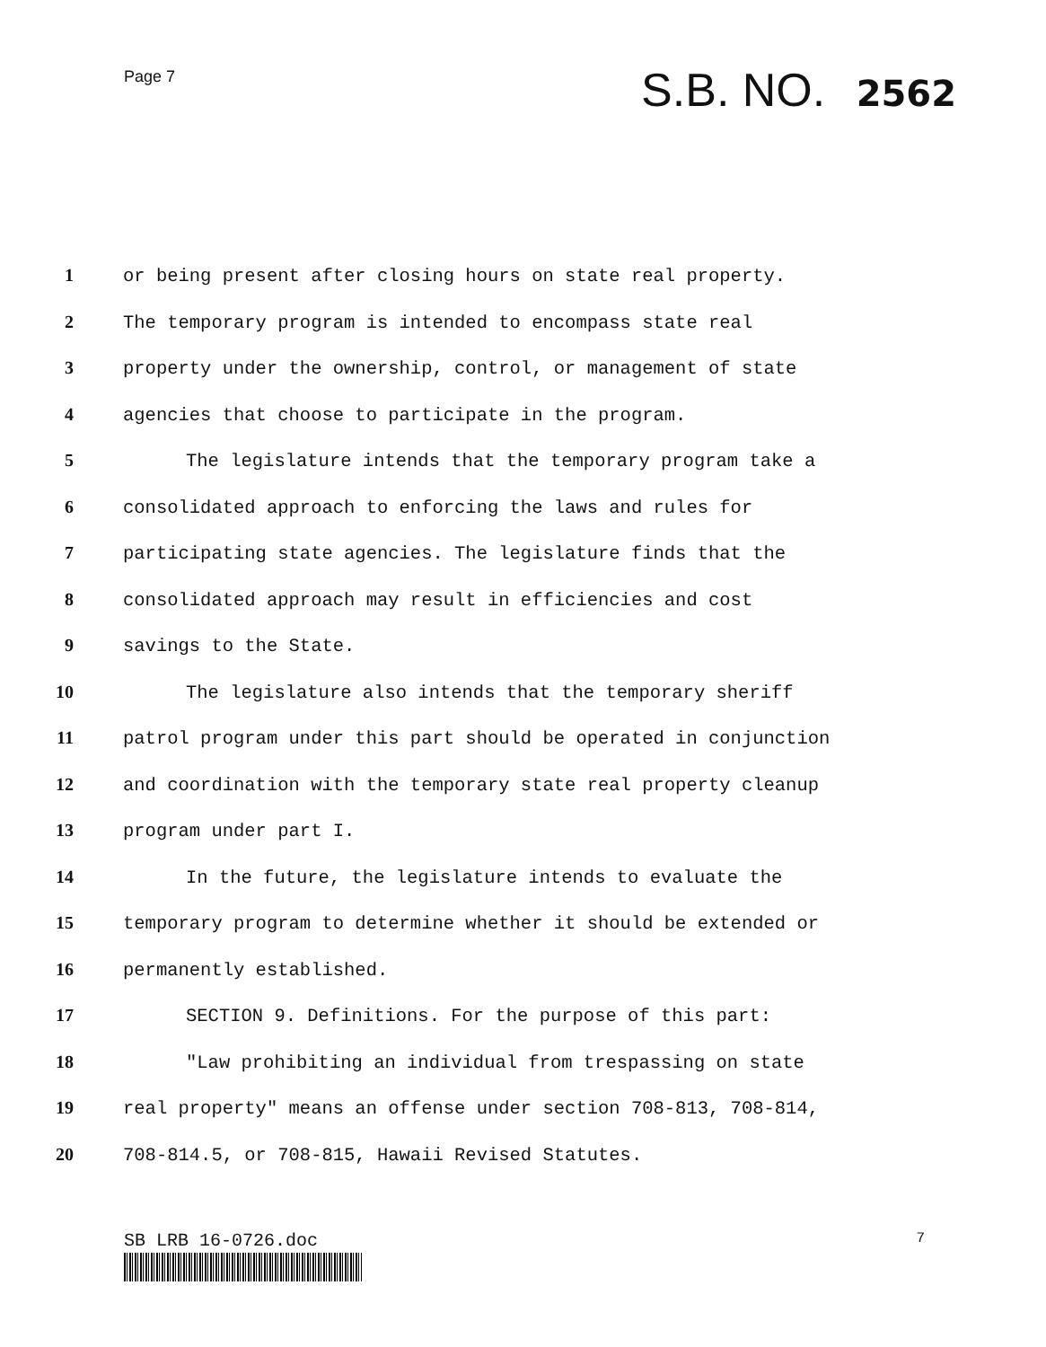Page 7
S.B. NO. 2562
1 or being present after closing hours on state real property.
2 The temporary program is intended to encompass state real
3 property under the ownership, control, or management of state
4 agencies that choose to participate in the program.
5 The legislature intends that the temporary program take a
6 consolidated approach to enforcing the laws and rules for
7 participating state agencies. The legislature finds that the
8 consolidated approach may result in efficiencies and cost
9 savings to the State.
10 The legislature also intends that the temporary sheriff
11 patrol program under this part should be operated in conjunction
12 and coordination with the temporary state real property cleanup
13 program under part I.
14 In the future, the legislature intends to evaluate the
15 temporary program to determine whether it should be extended or
16 permanently established.
17 SECTION 9. Definitions. For the purpose of this part:
18 "Law prohibiting an individual from trespassing on state
19 real property" means an offense under section 708-813, 708-814,
20 708-814.5, or 708-815, Hawaii Revised Statutes.
SB LRB 16-0726.doc
7